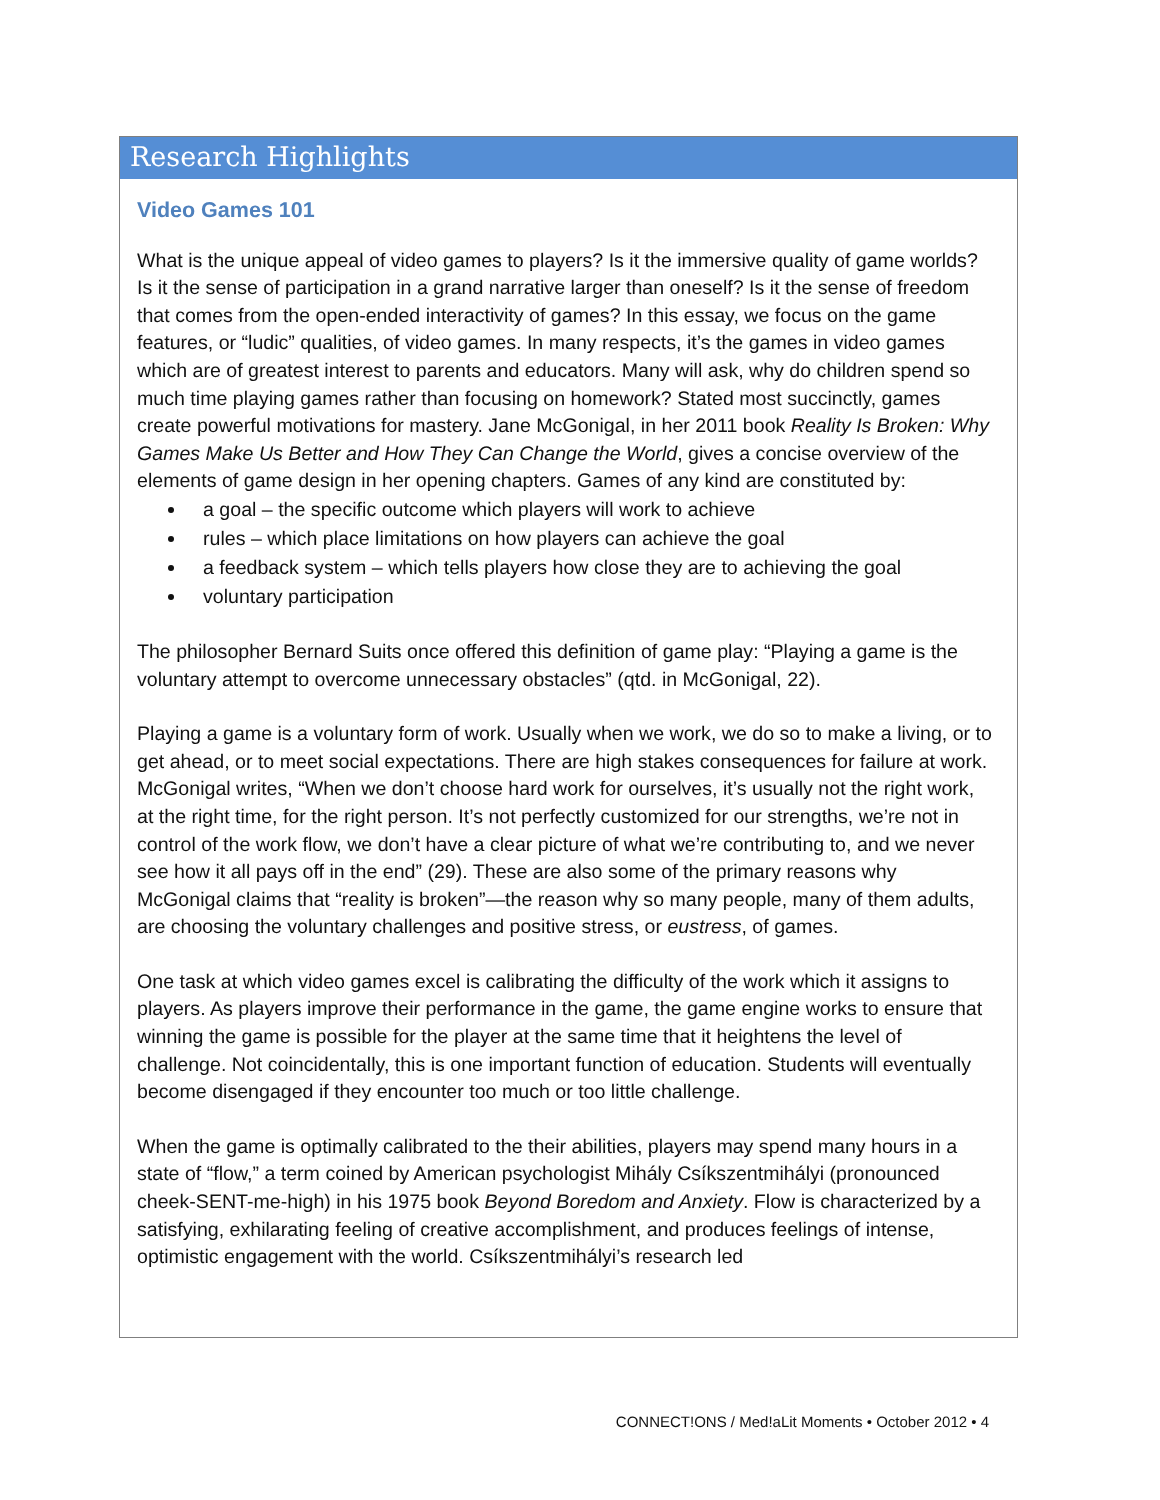Research Highlights
Video Games 101
What is the unique appeal of video games to players? Is it the immersive quality of game worlds? Is it the sense of participation in a grand narrative larger than oneself? Is it the sense of freedom that comes from the open-ended interactivity of games? In this essay, we focus on the game features, or “ludic” qualities, of video games. In many respects, it’s the games in video games which are of greatest interest to parents and educators. Many will ask, why do children spend so much time playing games rather than focusing on homework? Stated most succinctly, games create powerful motivations for mastery. Jane McGonigal, in her 2011 book Reality Is Broken: Why Games Make Us Better and How They Can Change the World, gives a concise overview of the elements of game design in her opening chapters. Games of any kind are constituted by:
a goal – the specific outcome which players will work to achieve
rules – which place limitations on how players can achieve the goal
a feedback system – which tells players how close they are to achieving the goal
voluntary participation
The philosopher Bernard Suits once offered this definition of game play: “Playing a game is the voluntary attempt to overcome unnecessary obstacles” (qtd. in McGonigal, 22).
Playing a game is a voluntary form of work. Usually when we work, we do so to make a living, or to get ahead, or to meet social expectations. There are high stakes consequences for failure at work. McGonigal writes, “When we don’t choose hard work for ourselves, it’s usually not the right work, at the right time, for the right person. It’s not perfectly customized for our strengths, we’re not in control of the work flow, we don’t have a clear picture of what we’re contributing to, and we never see how it all pays off in the end” (29). These are also some of the primary reasons why McGonigal claims that “reality is broken”—the reason why so many people, many of them adults, are choosing the voluntary challenges and positive stress, or eustress, of games.
One task at which video games excel is calibrating the difficulty of the work which it assigns to players. As players improve their performance in the game, the game engine works to ensure that winning the game is possible for the player at the same time that it heightens the level of challenge. Not coincidentally, this is one important function of education. Students will eventually become disengaged if they encounter too much or too little challenge.
When the game is optimally calibrated to the their abilities, players may spend many hours in a state of “flow,” a term coined by American psychologist Mihály Csíkszentmihályi (pronounced cheek-SENT-me-high) in his 1975 book Beyond Boredom and Anxiety. Flow is characterized by a satisfying, exhilarating feeling of creative accomplishment, and produces feelings of intense, optimistic engagement with the world. Csíkszentmihályi’s research led
CONNECT!ONS / Med!aLit Moments • October 2012 • 4